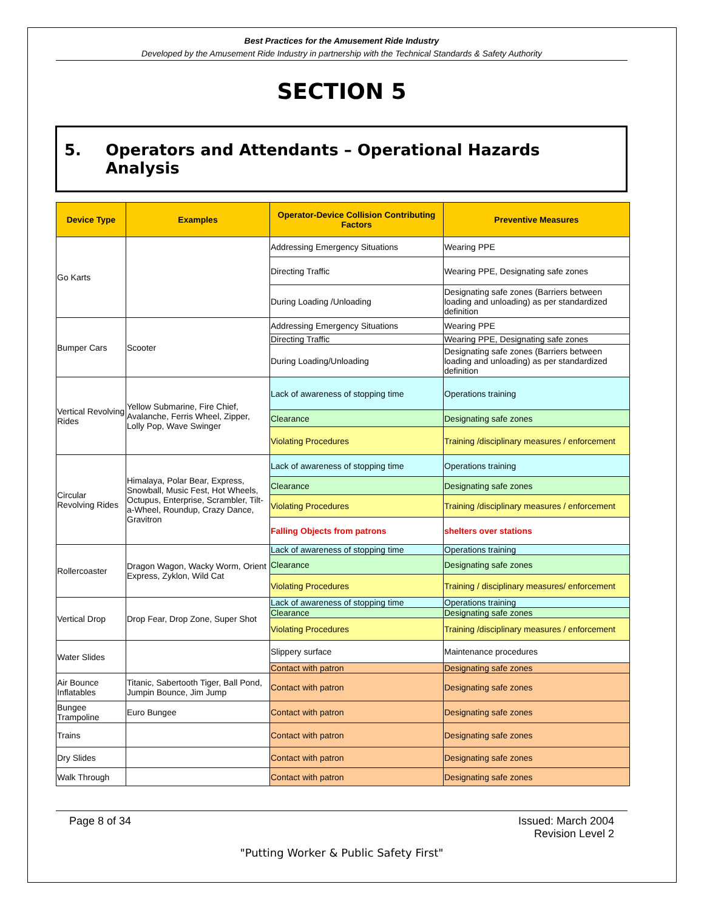Best Practices for the Amusement Ride Industry
Developed by the Amusement Ride Industry in partnership with the Technical Standards & Safety Authority
SECTION 5
5. Operators and Attendants – Operational Hazards Analysis
| Device Type | Examples | Operator-Device Collision Contributing Factors | Preventive Measures |
| --- | --- | --- | --- |
| Go Karts | | Addressing Emergency Situations | Wearing PPE |
| | | Directing Traffic | Wearing PPE, Designating safe zones |
| | | During Loading /Unloading | Designating safe zones (Barriers between loading and unloading) as per standardized definition |
| Bumper Cars | Scooter | Addressing Emergency Situations | Wearing PPE |
| | | Directing Traffic | Wearing PPE, Designating safe zones |
| | | During Loading/Unloading | Designating safe zones (Barriers between loading and unloading) as per standardized definition |
| Vertical Revolving Rides | Yellow Submarine, Fire Chief, Avalanche, Ferris Wheel, Zipper, Lolly Pop, Wave Swinger | Lack of awareness of stopping time | Operations training |
| | | Clearance | Designating safe zones |
| | | Violating Procedures | Training /disciplinary measures / enforcement |
| Circular Revolving Rides | Himalaya, Polar Bear, Express, Snowball, Music Fest, Hot Wheels, Octupus, Enterprise, Scrambler, Tilt-a-Wheel, Roundup, Crazy Dance, Gravitron | Lack of awareness of stopping time | Operations training |
| | | Clearance | Designating safe zones |
| | | Violating Procedures | Training /disciplinary measures / enforcement |
| | | Falling Objects from patrons | shelters over stations |
| Rollercoaster | Dragon Wagon, Wacky Worm, Orient Express, Zyklon, Wild Cat | Lack of awareness of stopping time | Operations training |
| | | Clearance | Designating safe zones |
| | | Violating Procedures | Training / disciplinary measures/ enforcement |
| Vertical Drop | Drop Fear, Drop Zone, Super Shot | Lack of awareness of stopping time | Operations training |
| | | Clearance | Designating safe zones |
| | | Violating Procedures | Training /disciplinary measures / enforcement |
| Water Slides | | Slippery surface | Maintenance procedures |
| | | Contact with patron | Designating safe zones |
| Air Bounce Inflatables | Titanic, Sabertooth Tiger, Ball Pond, Jumpin Bounce, Jim Jump | Contact with patron | Designating safe zones |
| Bungee Trampoline | Euro Bungee | Contact with patron | Designating safe zones |
| Trains | | Contact with patron | Designating safe zones |
| Dry Slides | | Contact with patron | Designating safe zones |
| Walk Through | | Contact with patron | Designating safe zones |
Page 8 of 34 Issued: March 2004
Revision Level 2
"Putting Worker & Public Safety First"